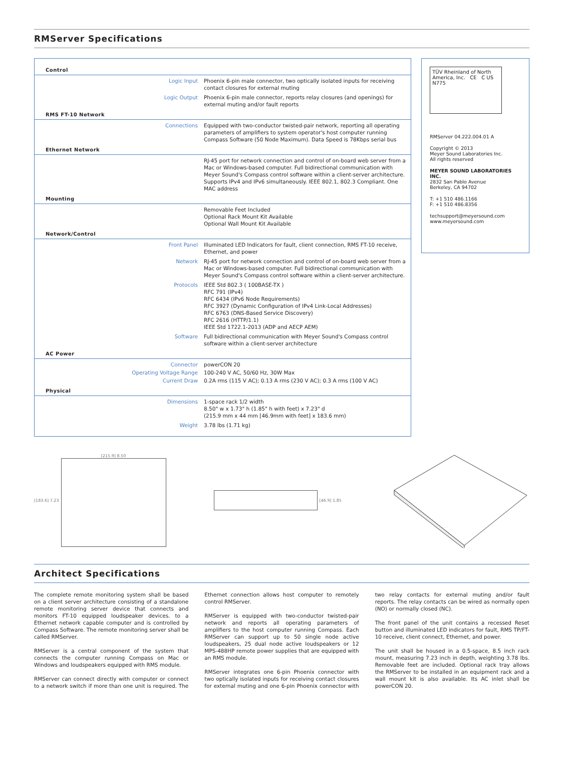RMServer Specifications
| Control | |
| Logic Input | Phoenix 6-pin male connector, two optically isolated inputs for receiving contact closures for external muting |
| Logic Output | Phoenix 6-pin male connector, reports relay closures (and openings) for external muting and/or fault reports |
| RMS FT-10 Network | |
| Connections | Equipped with two-conductor twisted-pair network, reporting all operating parameters of amplifiers to system operator's host computer running Compass Software (50 Node Maximum). Data Speed is 78Kbps serial bus |
| Ethernet Network | |
| | RJ-45 port for network connection and control of on-board web server from a Mac or Windows-based computer. Full bidirectional communication with Meyer Sound's Compass control software within a client-server architecture. Supports IPv4 and IPv6 simultaneously. IEEE 802.1, 802.3 Compliant. One MAC address |
| Mounting | |
| | Removable Feet Included Optional Rack Mount Kit Available Optional Wall Mount Kit Available |
| Network/Control | |
| Front Panel | Illuminated LED Indicators for fault, client connection, RMS FT-10 receive, Ethernet, and power |
| Network | RJ-45 port for network connection and control of on-board web server from a Mac or Windows-based computer. Full bidirectional communication with Meyer Sound's Compass control software within a client-server architecture. |
| Protocols | IEEE Std 802.3 ( 100BASE-TX ) RFC 791 (IPv4) RFC 6434 (IPv6 Node Requirements) RFC 3927 (Dynamic Configuration of IPv4 Link-Local Addresses) RFC 6763 (DNS-Based Service Discovery) RFC 2616 (HTTP/1.1) IEEE Std 1722.1-2013 (ADP and AECP AEM) |
| Software | Full bidirectional communication with Meyer Sound's Compass control software within a client-server architecture |
| AC Power | |
| Connector | powerCON 20 |
| Operating Voltage Range | 100-240 V AC, 50/60 Hz, 30W Max |
| Current Draw | 0.2A rms (115 V AC); 0.13 A rms (230 V AC); 0.3 A rms (100 V AC) |
| Physical | |
| Dimensions | 1-space rack 1/2 width 8.50" w x 1.73" h (1.85" h with feet) x 7.23" d (215.9 mm x 44 mm [46.9mm with feet] x 183.6 mm) |
| Weight | 3.78 lbs (1.71 kg) |
TÜV Rheinland of North America, Inc. CE C US N775
RMServer 04.222.004.01 A
Copyright © 2013
Meyer Sound Laboratories Inc.
All rights reserved
MEYER SOUND LABORATORIES INC.
2832 San Pablo Avenue
Berkeley, CA 94702
T: +1 510 486.1166
F: +1 510 486.8356
techsupport@meyersound.com
www.meyersound.com
[183.6] 7.23 [215.9] 8.50 [46.9] 1.85
Architect Specifications
The complete remote monitoring system shall be based on a client server architecture consisting of a standalone remote monitoring server device that connects and monitors FT-10 equipped loudspeaker devices. to a Ethernet network capable computer and is controlled by Compass Software. The remote monitoring server shall be called RMServer.
RMServer is a central component of the system that connects the computer running Compass on Mac or Windows and loudspeakers equipped with RMS module.
RMServer can connect directly with computer or connect to a network switch if more than one unit is required. The Ethernet connection allows host computer to remotely control RMServer.
RMServer is equipped with two-conductor twisted-pair network and reports all operating parameters of amplifiers to the host computer running Compass. Each RMServer can support up to 50 single node active loudspeakers, 25 dual node active loudspeakers or 12 MPS-488HP remote power supplies that are equipped with an RMS module.
RMServer integrates one 6-pin Phoenix connector with two optically isolated inputs for receiving contact closures for external muting and one 6-pin Phoenix connector with two relay contacts for external muting and/or fault reports. The relay contacts can be wired as normally open (NO) or normally closed (NC).
The front panel of the unit contains a recessed Reset button and illuminated LED indicators for fault, RMS TP/FT-10 receive, client connect, Ethernet, and power.
The unit shall be housed in a 0.5-space, 8.5 inch rack mount, measuring 7.23 inch in depth, weighting 3.78 lbs. Removable feet are included. Optional rack tray allows the RMServer to be installed in an equipment rack and a wall mount kit is also available. Its AC inlet shall be powerCON 20.